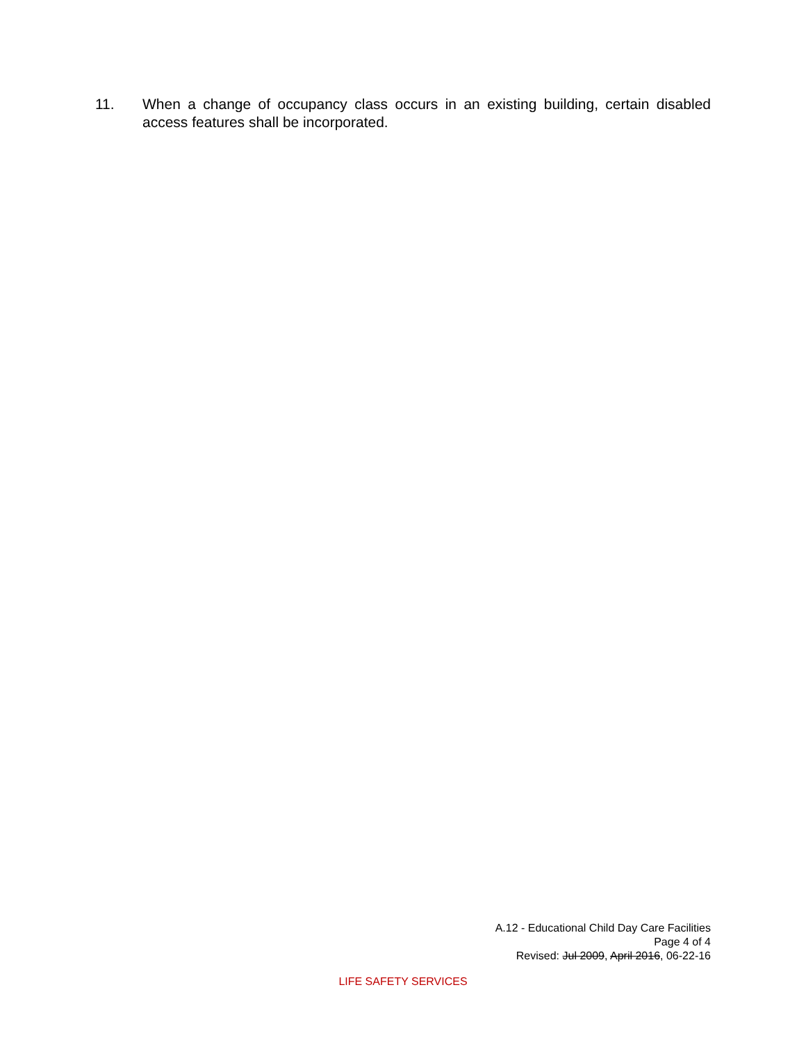11. When a change of occupancy class occurs in an existing building, certain disabled access features shall be incorporated.
A.12 - Educational Child Day Care Facilities
Page 4 of 4
Revised: Jul 2009, April 2016, 06-22-16
LIFE SAFETY SERVICES